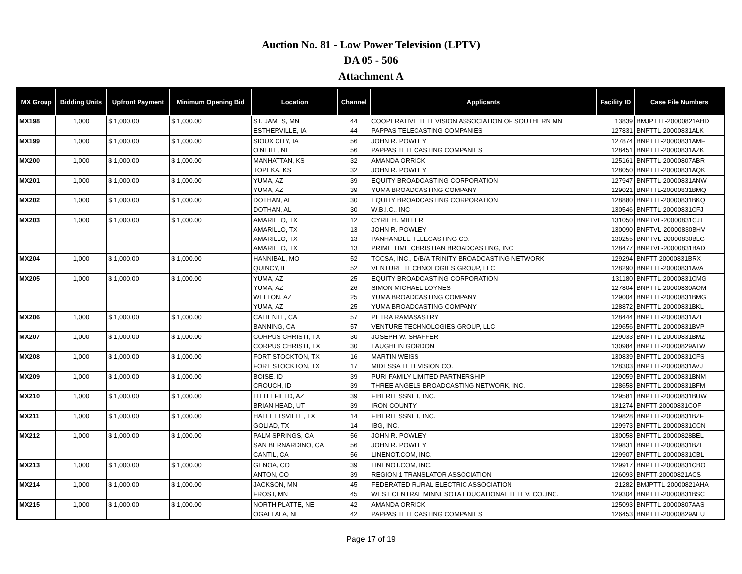Auction No. 81 - Low Power Television (LPTV)
DA 05 - 506
Attachment A
| MX Group | Bidding Units | Upfront Payment | Minimum Opening Bid | Location | Channel | Applicants | Facility ID | Case File Numbers |
| --- | --- | --- | --- | --- | --- | --- | --- | --- |
| MX198 | 1,000 | $ 1,000.00 | $ 1,000.00 | ST. JAMES, MN | 44 | COOPERATIVE TELEVISION ASSOCIATION OF SOUTHERN MN | 13839 | BMJPTTL-20000821AHD |
| | | | | ESTHERVILLE, IA | 44 | PAPPAS TELECASTING COMPANIES | 127831 | BNPTTL-20000831ALK |
| MX199 | 1,000 | $ 1,000.00 | $ 1,000.00 | SIOUX CITY, IA | 56 | JOHN R. POWLEY | 127874 | BNPTTL-20000831AMF |
| | | | | O'NEILL, NE | 56 | PAPPAS TELECASTING COMPANIES | 128451 | BNPTTL-20000831AZK |
| MX200 | 1,000 | $ 1,000.00 | $ 1,000.00 | MANHATTAN, KS | 32 | AMANDA ORRICK | 125161 | BNPTTL-20000807ABR |
| | | | | TOPEKA, KS | 32 | JOHN R. POWLEY | 128050 | BNPTTL-20000831AQK |
| MX201 | 1,000 | $ 1,000.00 | $ 1,000.00 | YUMA, AZ | 39 | EQUITY BROADCASTING CORPORATION | 127947 | BNPTTL-20000831ANW |
| | | | | YUMA, AZ | 39 | YUMA BROADCASTING COMPANY | 129021 | BNPTTL-20000831BMQ |
| MX202 | 1,000 | $ 1,000.00 | $ 1,000.00 | DOTHAN, AL | 30 | EQUITY BROADCASTING CORPORATION | 128880 | BNPTTL-20000831BKQ |
| | | | | DOTHAN, AL | 30 | W.B.I.C., INC | 130546 | BNPTTL-20000831CFJ |
| MX203 | 1,000 | $ 1,000.00 | $ 1,000.00 | AMARILLO, TX | 12 | CYRIL H. MILLER | 131050 | BNPTVL-20000831CJT |
| | | | | AMARILLO, TX | 13 | JOHN R. POWLEY | 130090 | BNPTVL-20000830BHV |
| | | | | AMARILLO, TX | 13 | PANHANDLE TELECASTING CO. | 130255 | BNPTVL-20000830BLG |
| | | | | AMARILLO, TX | 13 | PRIME TIME CHRISTIAN BROADCASTING, INC | 128477 | BNPTVL-20000831BAD |
| MX204 | 1,000 | $ 1,000.00 | $ 1,000.00 | HANNIBAL, MO | 52 | TCCSA, INC., D/B/A TRINITY BROADCASTING NETWORK | 129294 | BNPTT-20000831BRX |
| | | | | QUINCY, IL | 52 | VENTURE TECHNOLOGIES GROUP, LLC | 128290 | BNPTTL-20000831AVA |
| MX205 | 1,000 | $ 1,000.00 | $ 1,000.00 | YUMA, AZ | 25 | EQUITY BROADCASTING CORPORATION | 131180 | BNPTTL-20000831CMG |
| | | | | YUMA, AZ | 26 | SIMON MICHAEL LOYNES | 127804 | BNPTTL-20000830AOM |
| | | | | WELTON, AZ | 25 | YUMA BROADCASTING COMPANY | 129004 | BNPTTL-20000831BMG |
| | | | | YUMA, AZ | 25 | YUMA BROADCASTING COMPANY | 128872 | BNPTTL-20000831BKL |
| MX206 | 1,000 | $ 1,000.00 | $ 1,000.00 | CALIENTE, CA | 57 | PETRA RAMASASTRY | 128444 | BNPTTL-20000831AZE |
| | | | | BANNING, CA | 57 | VENTURE TECHNOLOGIES GROUP, LLC | 129656 | BNPTTL-20000831BVP |
| MX207 | 1,000 | $ 1,000.00 | $ 1,000.00 | CORPUS CHRISTI, TX | 30 | JOSEPH W. SHAFFER | 129033 | BNPTTL-20000831BMZ |
| | | | | CORPUS CHRISTI, TX | 30 | LAUGHLIN GORDON | 130984 | BNPTTL-20000829ATW |
| MX208 | 1,000 | $ 1,000.00 | $ 1,000.00 | FORT STOCKTON, TX | 16 | MARTIN WEISS | 130839 | BNPTTL-20000831CFS |
| | | | | FORT STOCKTON, TX | 17 | MIDESSA TELEVISION CO. | 128303 | BNPTTL-20000831AVJ |
| MX209 | 1,000 | $ 1,000.00 | $ 1,000.00 | BOISE, ID | 39 | PURI FAMILY LIMITED PARTNERSHIP | 129059 | BNPTTL-20000831BNM |
| | | | | CROUCH, ID | 39 | THREE ANGELS BROADCASTING NETWORK, INC. | 128658 | BNPTTL-20000831BFM |
| MX210 | 1,000 | $ 1,000.00 | $ 1,000.00 | LITTLEFIELD, AZ | 39 | FIBERLESSNET, INC. | 129581 | BNPTTL-20000831BUW |
| | | | | BRIAN HEAD, UT | 39 | IRON COUNTY | 131274 | BNPTT-20000831COF |
| MX211 | 1,000 | $ 1,000.00 | $ 1,000.00 | HALLETTSVILLE, TX | 14 | FIBERLESSNET, INC. | 129828 | BNPTTL-20000831BZF |
| | | | | GOLIAD, TX | 14 | IBG, INC. | 129973 | BNPTTL-20000831CCN |
| MX212 | 1,000 | $ 1,000.00 | $ 1,000.00 | PALM SPRINGS, CA | 56 | JOHN R. POWLEY | 130058 | BNPTTL-20000828BEL |
| | | | | SAN BERNARDINO, CA | 56 | JOHN R. POWLEY | 129831 | BNPTTL-20000831BZI |
| | | | | CANTIL, CA | 56 | LINENOT.COM, INC. | 129907 | BNPTTL-20000831CBL |
| MX213 | 1,000 | $ 1,000.00 | $ 1,000.00 | GENOA, CO | 39 | LINENOT.COM, INC. | 129917 | BNPTTL-20000831CBO |
| | | | | ANTON, CO | 39 | REGION 1 TRANSLATOR ASSOCIATION | 126093 | BNPTT-20000821ACS |
| MX214 | 1,000 | $ 1,000.00 | $ 1,000.00 | JACKSON, MN | 45 | FEDERATED RURAL ELECTRIC ASSOCIATION | 21282 | BMJPTTL-20000821AHA |
| | | | | FROST, MN | 45 | WEST CENTRAL MINNESOTA EDUCATIONAL TELEV. CO.,INC. | 129304 | BNPTTL-20000831BSC |
| MX215 | 1,000 | $ 1,000.00 | $ 1,000.00 | NORTH PLATTE, NE | 42 | AMANDA ORRICK | 125093 | BNPTTL-20000807AAS |
| | | | | OGALLALA, NE | 42 | PAPPAS TELECASTING COMPANIES | 126453 | BNPTTL-20000829AEU |
Page 17 of 19